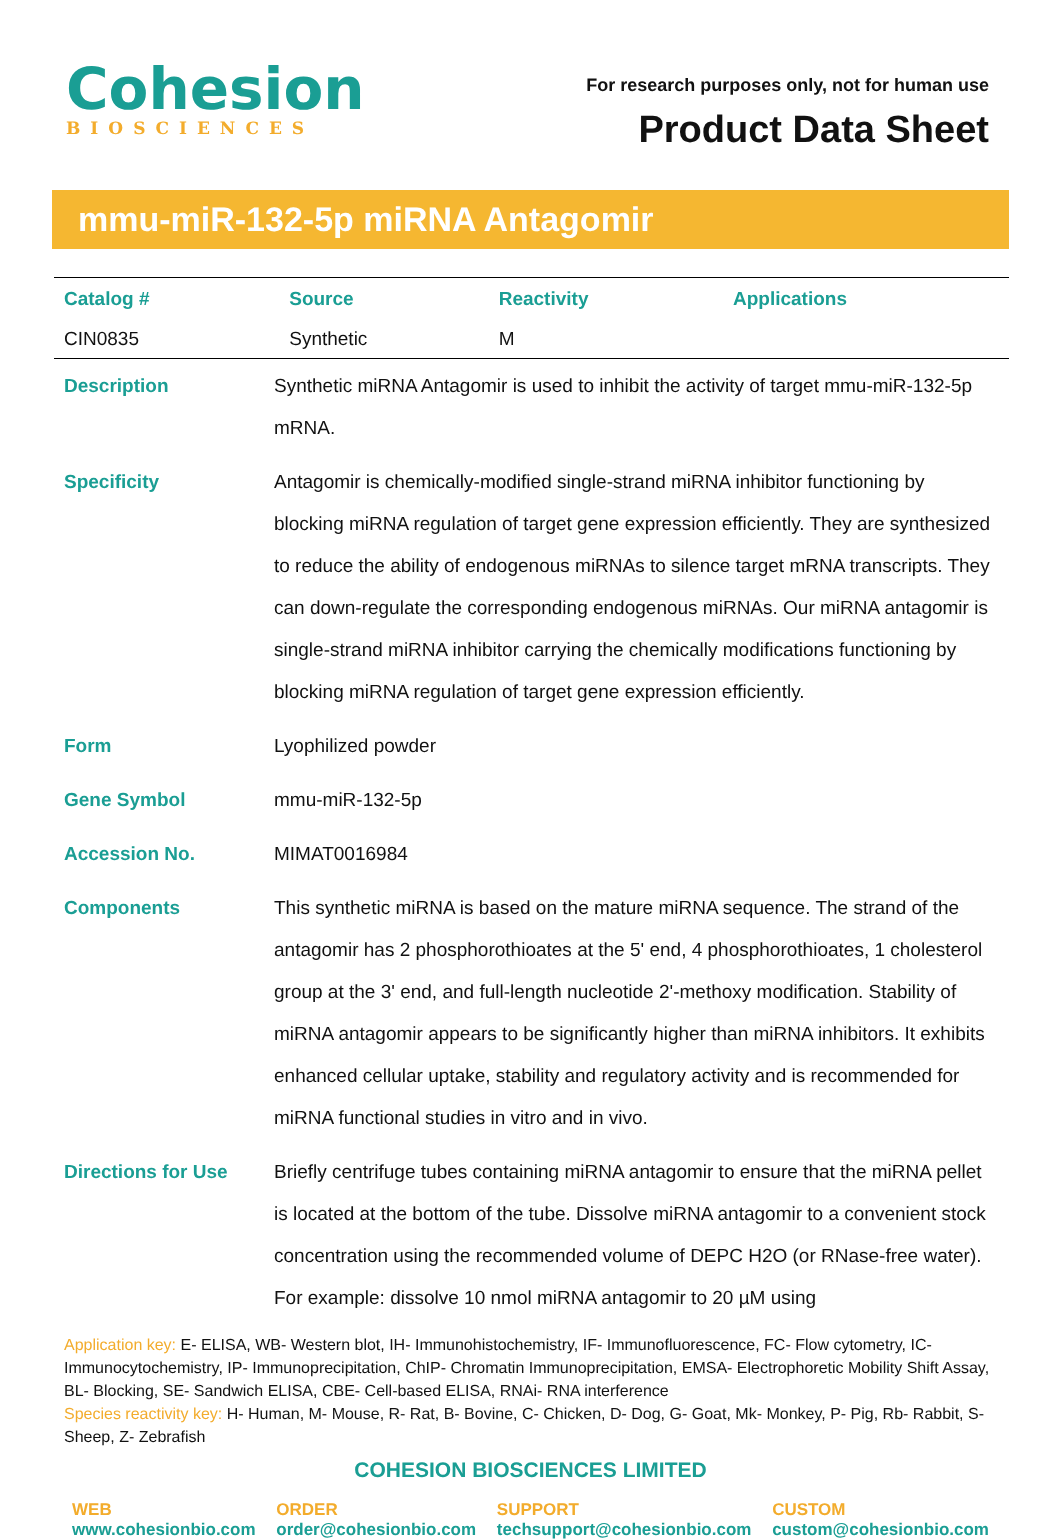Cohesion
BIOSCIENCES
For research purposes only, not for human use
Product Data Sheet
mmu-miR-132-5p miRNA Antagomir
| Catalog # | Source | Reactivity | Applications |
| --- | --- | --- | --- |
| CIN0835 | Synthetic | M | |
| Description | Synthetic miRNA Antagomir is used to inhibit the activity of target mmu-miR-132-5p mRNA. |
| Specificity | Antagomir is chemically-modified single-strand miRNA inhibitor functioning by blocking miRNA regulation of target gene expression efficiently. They are synthesized to reduce the ability of endogenous miRNAs to silence target mRNA transcripts. They can down-regulate the corresponding endogenous miRNAs. Our miRNA antagomir is single-strand miRNA inhibitor carrying the chemically modifications functioning by blocking miRNA regulation of target gene expression efficiently. |
| Form | Lyophilized powder |
| Gene Symbol | mmu-miR-132-5p |
| Accession No. | MIMAT0016984 |
| Components | This synthetic miRNA is based on the mature miRNA sequence. The strand of the antagomir has 2 phosphorothioates at the 5' end, 4 phosphorothioates, 1 cholesterol group at the 3' end, and full-length nucleotide 2'-methoxy modification. Stability of miRNA antagomir appears to be significantly higher than miRNA inhibitors. It exhibits enhanced cellular uptake, stability and regulatory activity and is recommended for miRNA functional studies in vitro and in vivo. |
| Directions for Use | Briefly centrifuge tubes containing miRNA antagomir to ensure that the miRNA pellet is located at the bottom of the tube. Dissolve miRNA antagomir to a convenient stock concentration using the recommended volume of DEPC H2O (or RNase-free water). For example: dissolve 10 nmol miRNA antagomir to 20 µM using |
Application key: E- ELISA, WB- Western blot, IH- Immunohistochemistry, IF- Immunofluorescence, FC- Flow cytometry, IC- Immunocytochemistry, IP- Immunoprecipitation, ChIP- Chromatin Immunoprecipitation, EMSA- Electrophoretic Mobility Shift Assay, BL- Blocking, SE- Sandwich ELISA, CBE- Cell-based ELISA, RNAi- RNA interference
Species reactivity key: H- Human, M- Mouse, R- Rat, B- Bovine, C- Chicken, D- Dog, G- Goat, Mk- Monkey, P- Pig, Rb- Rabbit, S- Sheep, Z- Zebrafish
COHESION BIOSCIENCES LIMITED
WEB
www.cohesionbio.com
ORDER
order@cohesionbio.com
SUPPORT
techsupport@cohesionbio.com
CUSTOM
custom@cohesionbio.com